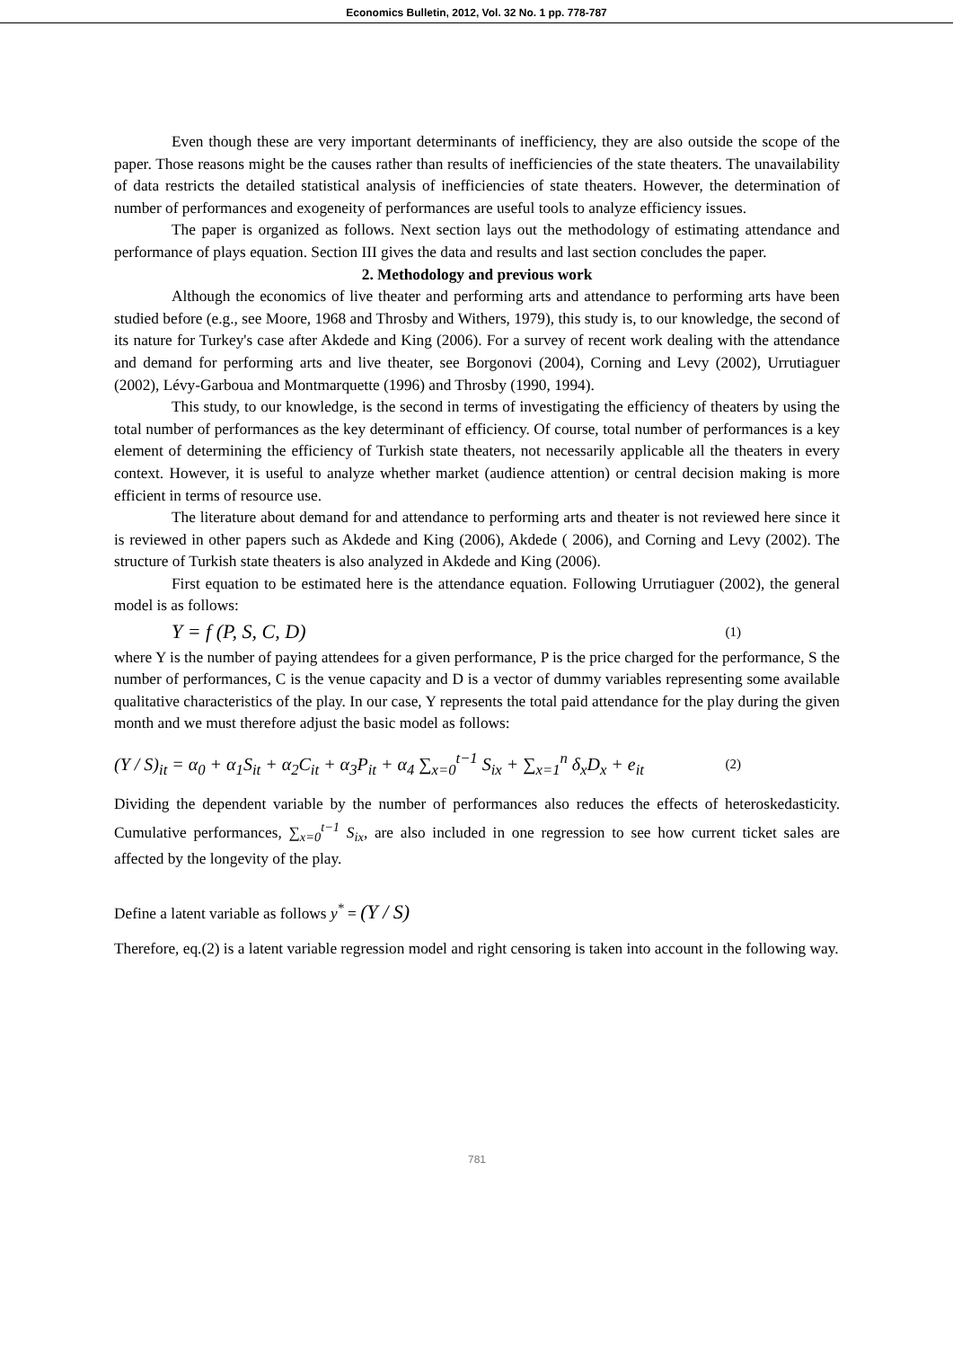Economics Bulletin, 2012, Vol. 32 No. 1 pp. 778-787
Even though these are very important determinants of inefficiency, they are also outside the scope of the paper. Those reasons might be the causes rather than results of inefficiencies of the state theaters. The unavailability of data restricts the detailed statistical analysis of inefficiencies of state theaters. However, the determination of number of performances and exogeneity of performances are useful tools to analyze efficiency issues.
The paper is organized as follows. Next section lays out the methodology of estimating attendance and performance of plays equation. Section III gives the data and results and last section concludes the paper.
2. Methodology and previous work
Although the economics of live theater and performing arts and attendance to performing arts have been studied before (e.g., see Moore, 1968 and Throsby and Withers, 1979), this study is, to our knowledge, the second of its nature for Turkey's case after Akdede and King (2006). For a survey of recent work dealing with the attendance and demand for performing arts and live theater, see Borgonovi (2004), Corning and Levy (2002), Urrutiaguer (2002), Lévy-Garboua and Montmarquette (1996) and Throsby (1990, 1994).
This study, to our knowledge, is the second in terms of investigating the efficiency of theaters by using the total number of performances as the key determinant of efficiency. Of course, total number of performances is a key element of determining the efficiency of Turkish state theaters, not necessarily applicable all the theaters in every context. However, it is useful to analyze whether market (audience attention) or central decision making is more efficient in terms of resource use.
The literature about demand for and attendance to performing arts and theater is not reviewed here since it is reviewed in other papers such as Akdede and King (2006), Akdede ( 2006), and Corning and Levy (2002). The structure of Turkish state theaters is also analyzed in Akdede and King (2006).
First equation to be estimated here is the attendance equation. Following Urrutiaguer (2002), the general model is as follows:
Y = f (P, S, C, D) (1)
where Y is the number of paying attendees for a given performance, P is the price charged for the performance, S the number of performances, C is the venue capacity and D is a vector of dummy variables representing some available qualitative characteristics of the play. In our case, Y represents the total paid attendance for the play during the given month and we must therefore adjust the basic model as follows:
(Y / S)<sub>it</sub> = α<sub>0</sub> + α<sub>1</sub>S<sub>it</sub> + α<sub>2</sub>C<sub>it</sub> + α<sub>3</sub>P<sub>it</sub> + α<sub>4</sub> ∑<sub>x=0</sub><sup>t−1</sup> S<sub>ix</sub> + ∑<sub>x=1</sub><sup>n</sup> δ<sub>x</sub>D<sub>x</sub> + e<sub>it</sub> (2)
Dividing the dependent variable by the number of performances also reduces the effects of heteroskedasticity. Cumulative performances, ∑<sub>x=0</sub><sup>t−1</sup> S<sub>ix</sub>, are also included in one regression to see how current ticket sales are affected by the longevity of the play.
Define a latent variable as follows y<sup>*</sup> = (Y / S)
Therefore, eq.(2) is a latent variable regression model and right censoring is taken into account in the following way.
781